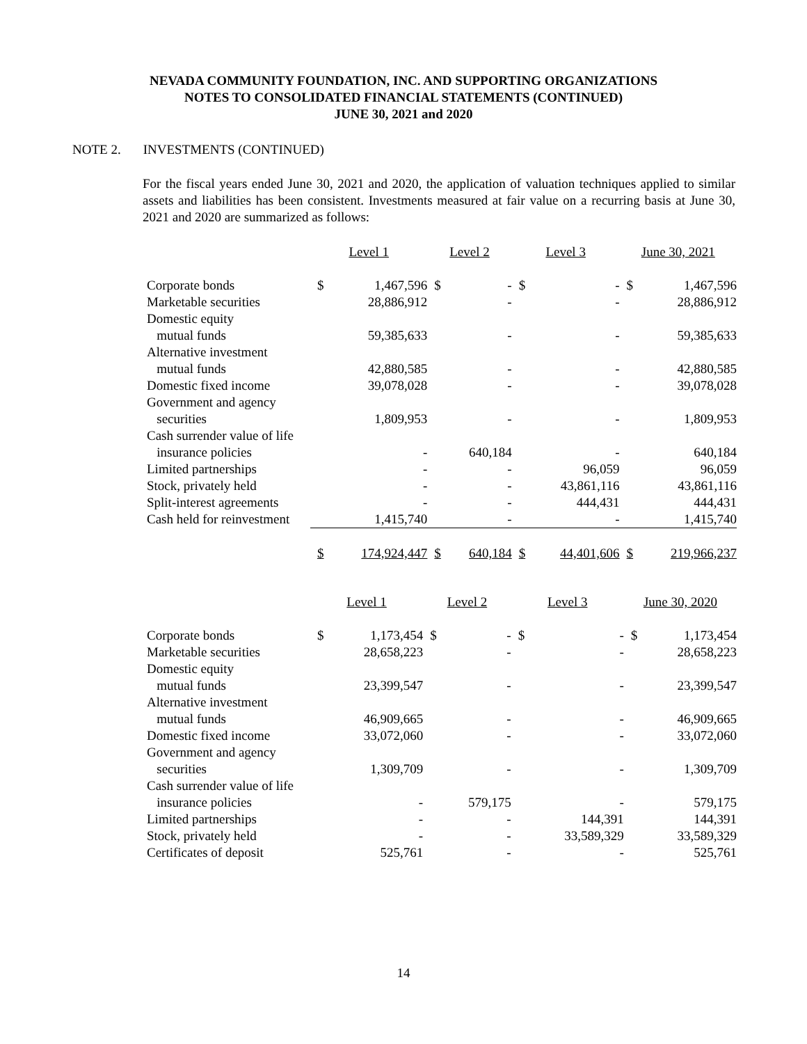NEVADA COMMUNITY FOUNDATION, INC. AND SUPPORTING ORGANIZATIONS
NOTES TO CONSOLIDATED FINANCIAL STATEMENTS (CONTINUED)
JUNE 30, 2021 and 2020
NOTE 2. INVESTMENTS (CONTINUED)
For the fiscal years ended June 30, 2021 and 2020, the application of valuation techniques applied to similar assets and liabilities has been consistent. Investments measured at fair value on a recurring basis at June 30, 2021 and 2020 are summarized as follows:
| | Level 1 | | Level 2 | | Level 3 | | June 30, 2021 | |
| Corporate bonds | $ | 1,467,596 | $ | - | $ | - | $ | 1,467,596 |
| Marketable securities | | 28,886,912 | | - | | - | | 28,886,912 |
| Domestic equity | | | | | | | | |
| mutual funds | | 59,385,633 | | - | | - | | 59,385,633 |
| Alternative investment | | | | | | | | |
| mutual funds | | 42,880,585 | | - | | - | | 42,880,585 |
| Domestic fixed income | | 39,078,028 | | - | | - | | 39,078,028 |
| Government and agency | | | | | | | | |
| securities | | 1,809,953 | | - | | - | | 1,809,953 |
| Cash surrender value of life | | | | | | | | |
| insurance policies | | - | | 640,184 | | - | | 640,184 |
| Limited partnerships | | - | | - | | 96,059 | | 96,059 |
| Stock, privately held | | - | | - | | 43,861,116 | | 43,861,116 |
| Split-interest agreements | | - | | - | | 444,431 | | 444,431 |
| Cash held for reinvestment | | 1,415,740 | | - | | - | | 1,415,740 |
| | $ | 174,924,447 | $ | 640,184 | $ | 44,401,606 | $ | 219,966,237 |
| | Level 1 | | Level 2 | | Level 3 | | June 30, 2020 | |
| Corporate bonds | $ | 1,173,454 | $ | - | $ | - | $ | 1,173,454 |
| Marketable securities | | 28,658,223 | | - | | - | | 28,658,223 |
| Domestic equity | | | | | | | | |
| mutual funds | | 23,399,547 | | - | | - | | 23,399,547 |
| Alternative investment | | | | | | | | |
| mutual funds | | 46,909,665 | | - | | - | | 46,909,665 |
| Domestic fixed income | | 33,072,060 | | - | | - | | 33,072,060 |
| Government and agency | | | | | | | | |
| securities | | 1,309,709 | | - | | - | | 1,309,709 |
| Cash surrender value of life | | | | | | | | |
| insurance policies | | - | | 579,175 | | - | | 579,175 |
| Limited partnerships | | - | | - | | 144,391 | | 144,391 |
| Stock, privately held | | - | | - | | 33,589,329 | | 33,589,329 |
| Certificates of deposit | | 525,761 | | - | | - | | 525,761 |
14